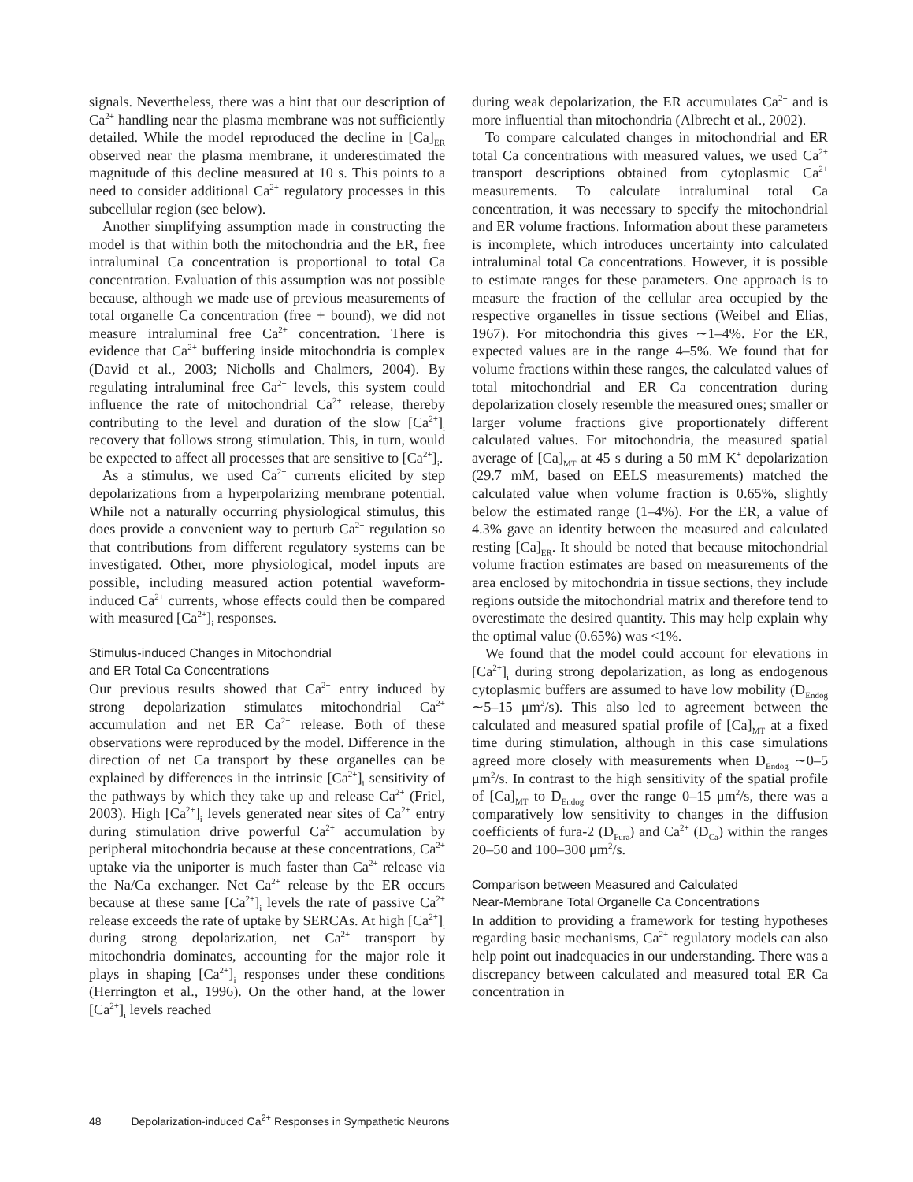signals. Nevertheless, there was a hint that our description of Ca<sup>2+</sup> handling near the plasma membrane was not sufficiently detailed. While the model reproduced the decline in [Ca]<sub>ER</sub> observed near the plasma membrane, it underestimated the magnitude of this decline measured at 10 s. This points to a need to consider additional Ca<sup>2+</sup> regulatory processes in this subcellular region (see below).
Another simplifying assumption made in constructing the model is that within both the mitochondria and the ER, free intraluminal Ca concentration is proportional to total Ca concentration. Evaluation of this assumption was not possible because, although we made use of previous measurements of total organelle Ca concentration (free + bound), we did not measure intraluminal free Ca<sup>2+</sup> concentration. There is evidence that Ca<sup>2+</sup> buffering inside mitochondria is complex (David et al., 2003; Nicholls and Chalmers, 2004). By regulating intraluminal free Ca<sup>2+</sup> levels, this system could influence the rate of mitochondrial Ca<sup>2+</sup> release, thereby contributing to the level and duration of the slow [Ca<sup>2+</sup>]<sub>i</sub> recovery that follows strong stimulation. This, in turn, would be expected to affect all processes that are sensitive to [Ca<sup>2+</sup>]<sub>i</sub>.
As a stimulus, we used Ca<sup>2+</sup> currents elicited by step depolarizations from a hyperpolarizing membrane potential. While not a naturally occurring physiological stimulus, this does provide a convenient way to perturb Ca<sup>2+</sup> regulation so that contributions from different regulatory systems can be investigated. Other, more physiological, model inputs are possible, including measured action potential waveform-induced Ca<sup>2+</sup> currents, whose effects could then be compared with measured [Ca<sup>2+</sup>]<sub>i</sub> responses.
Stimulus-induced Changes in Mitochondrial
and ER Total Ca Concentrations
Our previous results showed that Ca<sup>2+</sup> entry induced by strong depolarization stimulates mitochondrial Ca<sup>2+</sup> accumulation and net ER Ca<sup>2+</sup> release. Both of these observations were reproduced by the model. Difference in the direction of net Ca transport by these organelles can be explained by differences in the intrinsic [Ca<sup>2+</sup>]<sub>i</sub> sensitivity of the pathways by which they take up and release Ca<sup>2+</sup> (Friel, 2003). High [Ca<sup>2+</sup>]<sub>i</sub> levels generated near sites of Ca<sup>2+</sup> entry during stimulation drive powerful Ca<sup>2+</sup> accumulation by peripheral mitochondria because at these concentrations, Ca<sup>2+</sup> uptake via the uniporter is much faster than Ca<sup>2+</sup> release via the Na/Ca exchanger. Net Ca<sup>2+</sup> release by the ER occurs because at these same [Ca<sup>2+</sup>]<sub>i</sub> levels the rate of passive Ca<sup>2+</sup> release exceeds the rate of uptake by SERCAs. At high [Ca<sup>2+</sup>]<sub>i</sub> during strong depolarization, net Ca<sup>2+</sup> transport by mitochondria dominates, accounting for the major role it plays in shaping [Ca<sup>2+</sup>]<sub>i</sub> responses under these conditions (Herrington et al., 1996). On the other hand, at the lower [Ca<sup>2+</sup>]<sub>i</sub> levels reached
during weak depolarization, the ER accumulates Ca<sup>2+</sup> and is more influential than mitochondria (Albrecht et al., 2002).
To compare calculated changes in mitochondrial and ER total Ca concentrations with measured values, we used Ca<sup>2+</sup> transport descriptions obtained from cytoplasmic Ca<sup>2+</sup> measurements. To calculate intraluminal total Ca concentration, it was necessary to specify the mitochondrial and ER volume fractions. Information about these parameters is incomplete, which introduces uncertainty into calculated intraluminal total Ca concentrations. However, it is possible to estimate ranges for these parameters. One approach is to measure the fraction of the cellular area occupied by the respective organelles in tissue sections (Weibel and Elias, 1967). For mitochondria this gives ∼1–4%. For the ER, expected values are in the range 4–5%. We found that for volume fractions within these ranges, the calculated values of total mitochondrial and ER Ca concentration during depolarization closely resemble the measured ones; smaller or larger volume fractions give proportionately different calculated values. For mitochondria, the measured spatial average of [Ca]<sub>MT</sub> at 45 s during a 50 mM K<sup>+</sup> depolarization (29.7 mM, based on EELS measurements) matched the calculated value when volume fraction is 0.65%, slightly below the estimated range (1–4%). For the ER, a value of 4.3% gave an identity between the measured and calculated resting [Ca]<sub>ER</sub>. It should be noted that because mitochondrial volume fraction estimates are based on measurements of the area enclosed by mitochondria in tissue sections, they include regions outside the mitochondrial matrix and therefore tend to overestimate the desired quantity. This may help explain why the optimal value (0.65%) was <1%.
We found that the model could account for elevations in [Ca<sup>2+</sup>]<sub>i</sub> during strong depolarization, as long as endogenous cytoplasmic buffers are assumed to have low mobility (D<sub>Endog</sub> ∼5–15 μm<sup>2</sup>/s). This also led to agreement between the calculated and measured spatial profile of [Ca]<sub>MT</sub> at a fixed time during stimulation, although in this case simulations agreed more closely with measurements when D<sub>Endog</sub> ∼0–5 μm<sup>2</sup>/s. In contrast to the high sensitivity of the spatial profile of [Ca]<sub>MT</sub> to D<sub>Endog</sub> over the range 0–15 μm<sup>2</sup>/s, there was a comparatively low sensitivity to changes in the diffusion coefficients of fura-2 (D<sub>Fura</sub>) and Ca<sup>2+</sup> (D<sub>Ca</sub>) within the ranges 20–50 and 100–300 μm<sup>2</sup>/s.
Comparison between Measured and Calculated
Near-Membrane Total Organelle Ca Concentrations
In addition to providing a framework for testing hypotheses regarding basic mechanisms, Ca<sup>2+</sup> regulatory models can also help point out inadequacies in our understanding. There was a discrepancy between calculated and measured total ER Ca concentration in
48 Depolarization-induced Ca<sup>2+</sup> Responses in Sympathetic Neurons